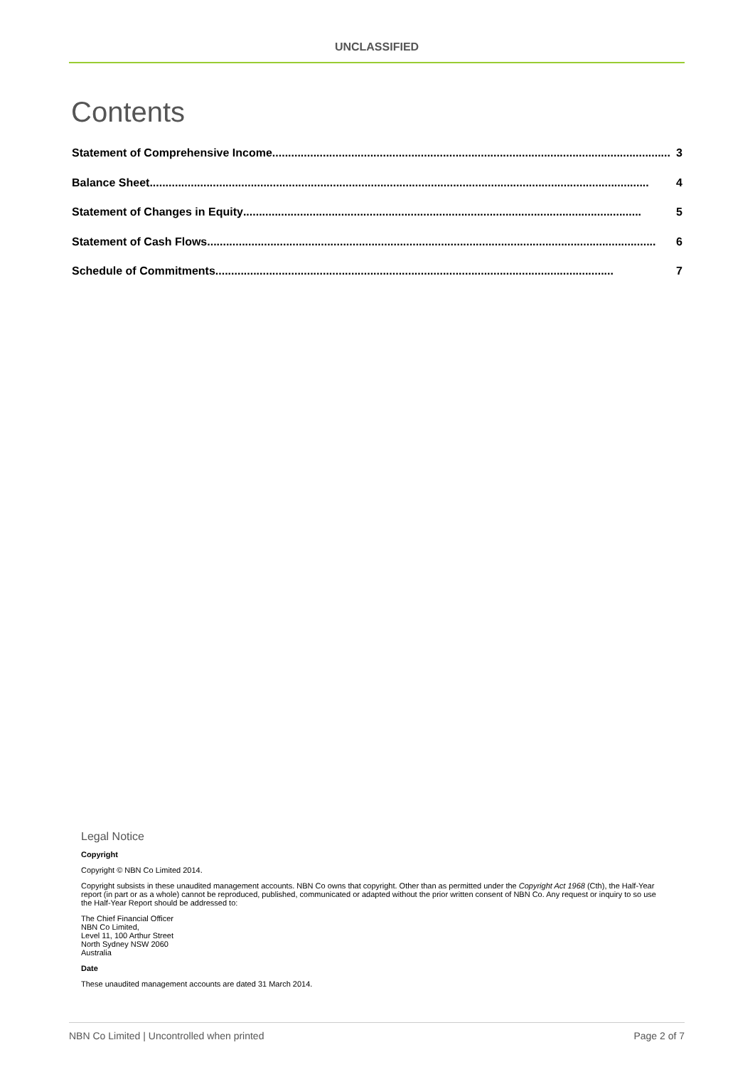UNCLASSIFIED
Contents
Statement of Comprehensive Income .............................................................................................................................. 3
Balance Sheet .............................................................................................................................................................. 4
Statement of Changes in Equity .............................................................................................................................. 5
Statement of Cash Flows.............................................................................................................................................. 6
Schedule of Commitments .............................................................................................................................. 7
Legal Notice
Copyright
Copyright © NBN Co Limited 2014.
Copyright subsists in these unaudited management accounts. NBN Co owns that copyright. Other than as permitted under the Copyright Act 1968 (Cth), the Half-Year report (in part or as a whole) cannot be reproduced, published, communicated or adapted without the prior written consent of NBN Co. Any request or inquiry to so use the Half-Year Report should be addressed to:
The Chief Financial Officer
NBN Co Limited,
Level 11, 100 Arthur Street
North Sydney NSW 2060
Australia
Date
These unaudited management accounts are dated 31 March 2014.
NBN Co Limited | Uncontrolled when printed Page 2 of 7